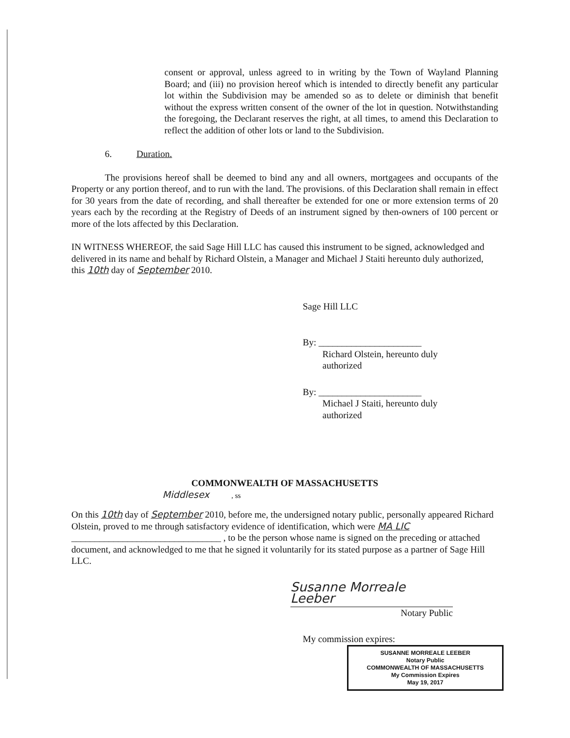consent or approval, unless agreed to in writing by the Town of Wayland Planning Board; and (iii) no provision hereof which is intended to directly benefit any particular lot within the Subdivision may be amended so as to delete or diminish that benefit without the express written consent of the owner of the lot in question. Notwithstanding the foregoing, the Declarant reserves the right, at all times, to amend this Declaration to reflect the addition of other lots or land to the Subdivision.
6. Duration.
The provisions hereof shall be deemed to bind any and all owners, mortgagees and occupants of the Property or any portion thereof, and to run with the land. The provisions. of this Declaration shall remain in effect for 30 years from the date of recording, and shall thereafter be extended for one or more extension terms of 20 years each by the recording at the Registry of Deeds of an instrument signed by then-owners of 100 percent or more of the lots affected by this Declaration.
IN WITNESS WHEREOF, the said Sage Hill LLC has caused this instrument to be signed, acknowledged and delivered in its name and behalf by Richard Olstein, a Manager and Michael J Staiti hereunto duly authorized, this 10th day of September 2010.
Sage Hill LLC
By: ______________________
Richard Olstein, hereunto duly authorized
By: ______________________
Michael J Staiti, hereunto duly authorized
COMMONWEALTH OF MASSACHUSETTS
Middlesex , ss
On this 10th day of September 2010, before me, the undersigned notary public, personally appeared Richard Olstein, proved to me through satisfactory evidence of identification, which were MA LIC ________________________________ , to be the person whose name is signed on the preceding or attached document, and acknowledged to me that he signed it voluntarily for its stated purpose as a partner of Sage Hill LLC.
Susanne Morreale Leeber
Notary Public
My commission expires:
SUSANNE MORREALE LEEBER
Notary Public
COMMONWEALTH OF MASSACHUSETTS
My Commission Expires
May 19, 2017